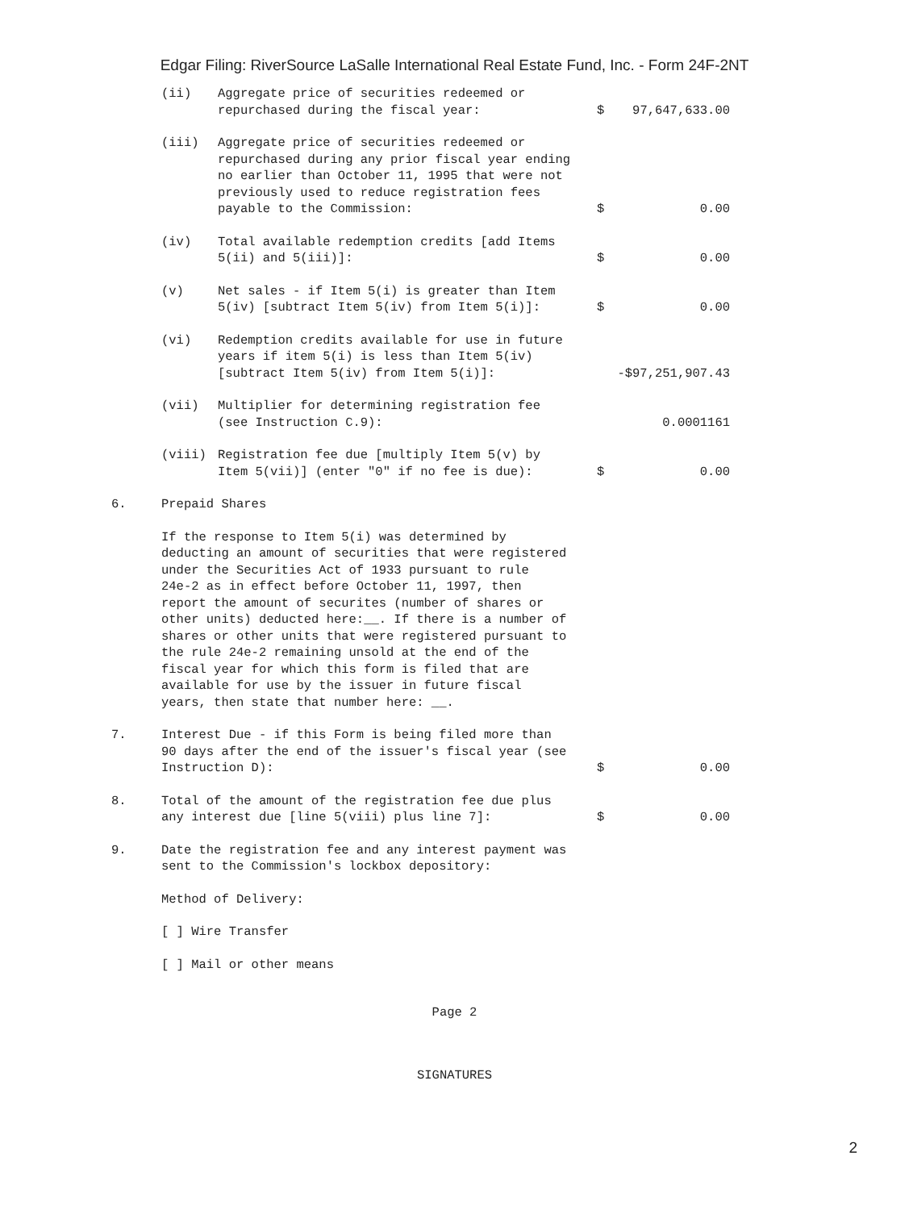Edgar Filing: RiverSource LaSalle International Real Estate Fund, Inc. - Form 24F-2NT
(ii) Aggregate price of securities redeemed or
repurchased during the fiscal year:
$ 97,647,633.00
(iii) Aggregate price of securities redeemed or
repurchased during any prior fiscal year ending
no earlier than October 11, 1995 that were not
previously used to reduce registration fees
payable to the Commission:
$ 0.00
(iv) Total available redemption credits [add Items
5(ii) and 5(iii)]:
$ 0.00
(v) Net sales - if Item 5(i) is greater than Item
5(iv) [subtract Item 5(iv) from Item 5(i)]:
$ 0.00
(vi) Redemption credits available for use in future
years if item 5(i) is less than Item 5(iv)
[subtract Item 5(iv) from Item 5(i)]:
-$97,251,907.43
(vii) Multiplier for determining registration fee
(see Instruction C.9):
0.0001161
(viii) Registration fee due [multiply Item 5(v) by
Item 5(vii)] (enter "0" if no fee is due):
$ 0.00
6. Prepaid Shares
If the response to Item 5(i) was determined by
deducting an amount of securities that were registered
under the Securities Act of 1933 pursuant to rule
24e-2 as in effect before October 11, 1997, then
report the amount of securites (number of shares or
other units) deducted here:__. If there is a number of
shares or other units that were registered pursuant to
the rule 24e-2 remaining unsold at the end of the
fiscal year for which this form is filed that are
available for use by the issuer in future fiscal
years, then state that number here: __.
7. Interest Due - if this Form is being filed more than
90 days after the end of the issuer's fiscal year (see
Instruction D):
$ 0.00
8. Total of the amount of the registration fee due plus
any interest due [line 5(viii) plus line 7]:
$ 0.00
9. Date the registration fee and any interest payment was
sent to the Commission's lockbox depository:
Method of Delivery:
[ ] Wire Transfer
[ ] Mail or other means
Page 2
SIGNATURES
2